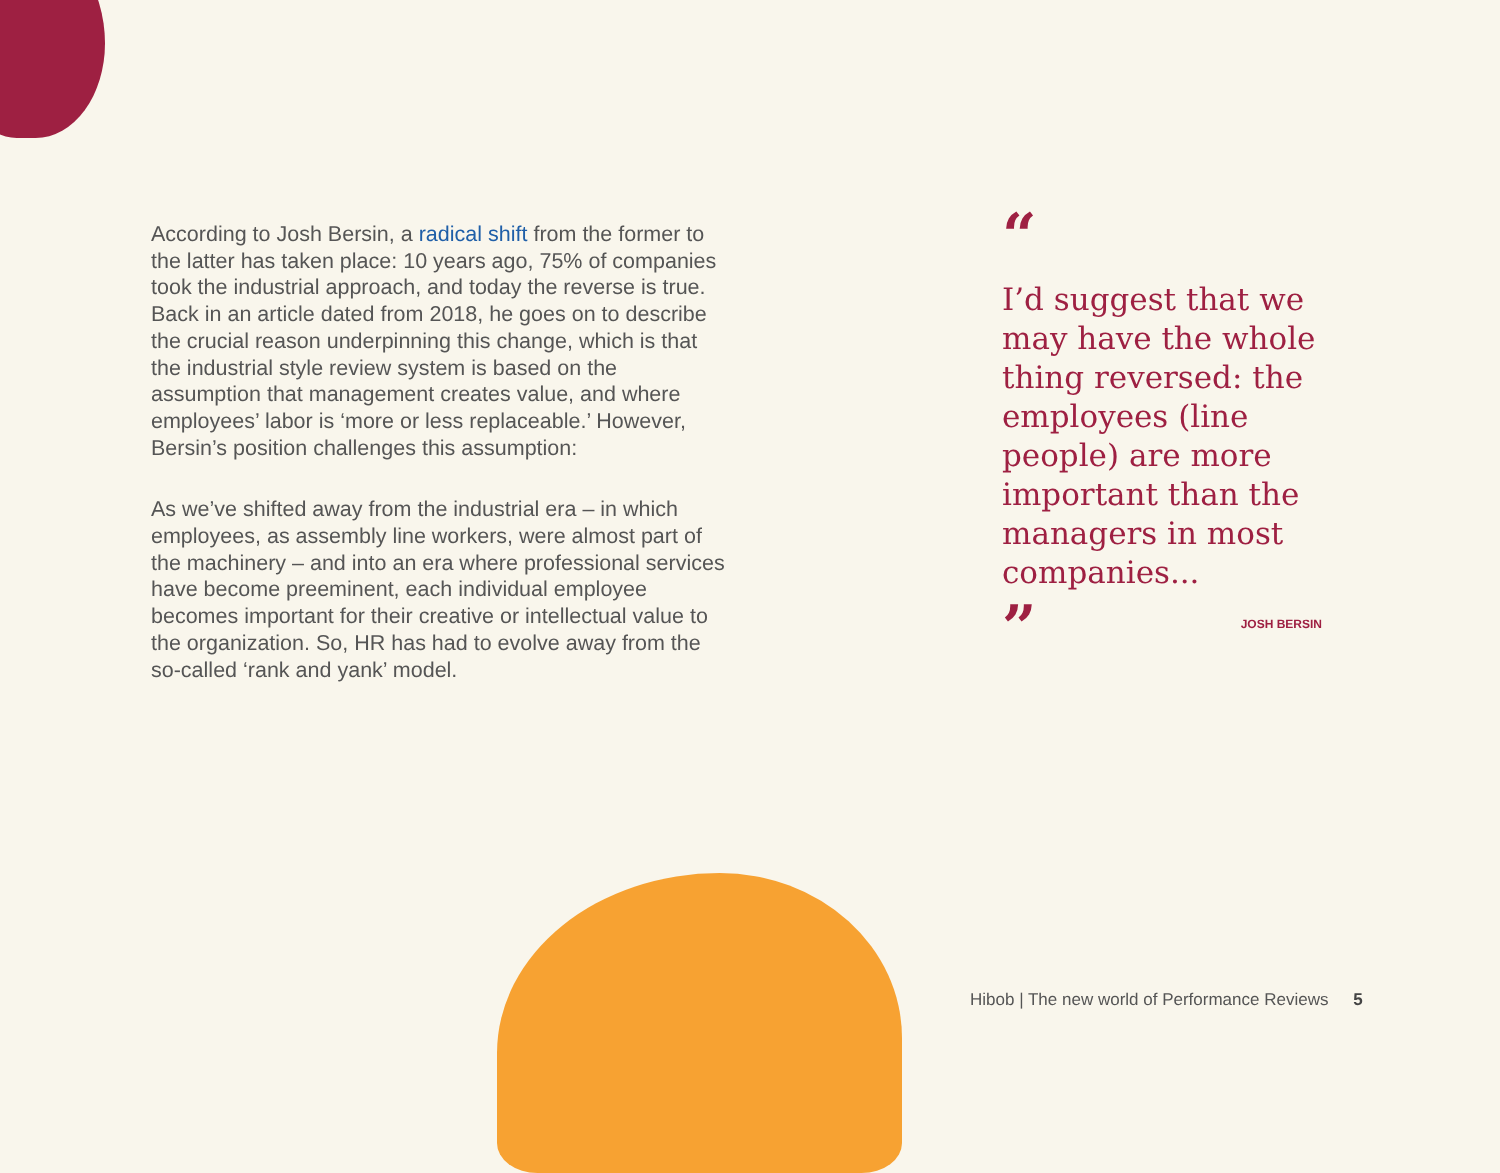According to Josh Bersin, a radical shift from the former to the latter has taken place: 10 years ago, 75% of companies took the industrial approach, and today the reverse is true. Back in an article dated from 2018, he goes on to describe the crucial reason underpinning this change, which is that the industrial style review system is based on the assumption that management creates value, and where employees’ labor is ‘more or less replaceable.’ However, Bersin’s position challenges this assumption:
As we’ve shifted away from the industrial era – in which employees, as assembly line workers, were almost part of the machinery – and into an era where professional services have become preeminent, each individual employee becomes important for their creative or intellectual value to the organization. So, HR has had to evolve away from the so-called ‘rank and yank’ model.
“
I’d suggest that we may have the whole thing reversed: the employees (line people) are more important than the managers in most companies...
”
JOSH BERSIN
Hibob | The new world of Performance Reviews 5